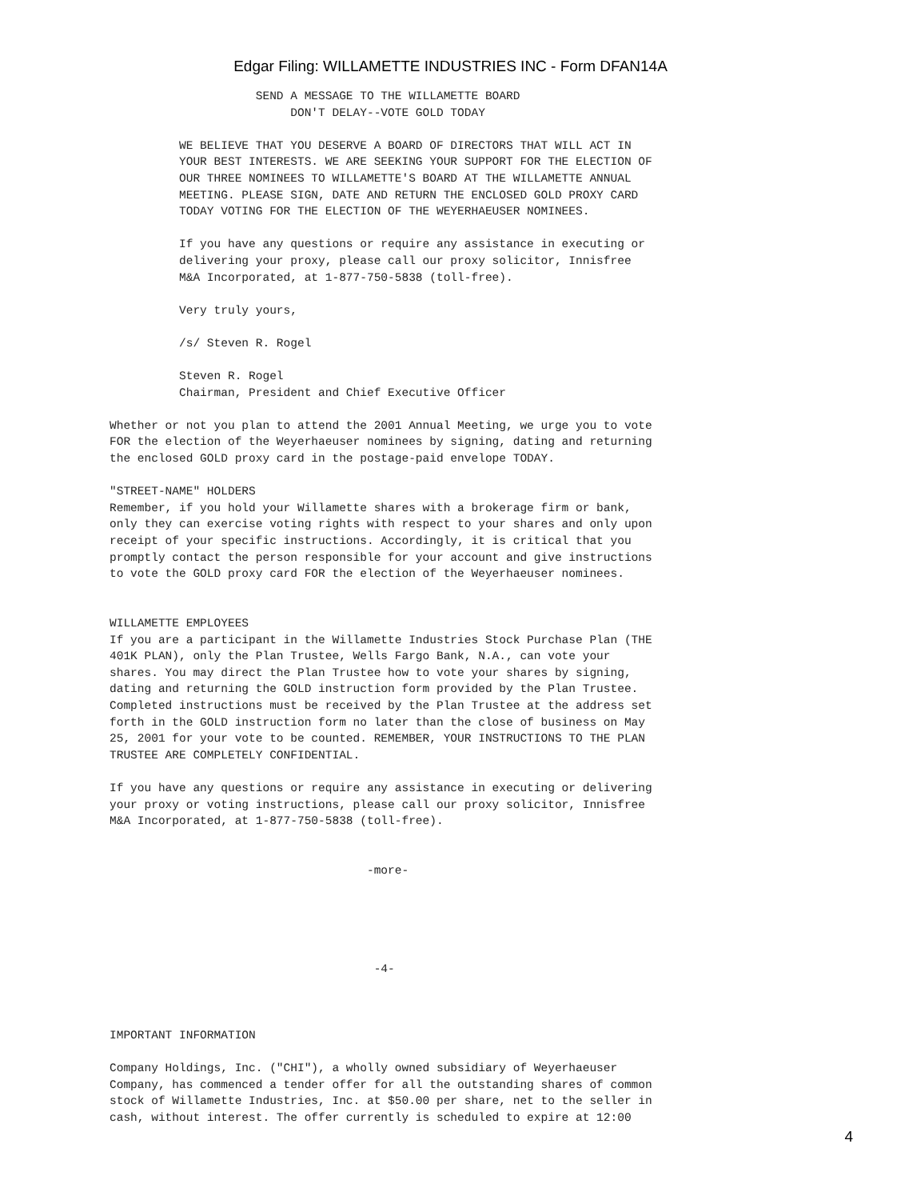Edgar Filing: WILLAMETTE INDUSTRIES INC - Form DFAN14A
                     SEND A MESSAGE TO THE WILLAMETTE BOARD
                          DON'T DELAY--VOTE GOLD TODAY

          WE BELIEVE THAT YOU DESERVE A BOARD OF DIRECTORS THAT WILL ACT IN
          YOUR BEST INTERESTS. WE ARE SEEKING YOUR SUPPORT FOR THE ELECTION OF
          OUR THREE NOMINEES TO WILLAMETTE'S BOARD AT THE WILLAMETTE ANNUAL
          MEETING. PLEASE SIGN, DATE AND RETURN THE ENCLOSED GOLD PROXY CARD
          TODAY VOTING FOR THE ELECTION OF THE WEYERHAEUSER NOMINEES.

          If you have any questions or require any assistance in executing or
          delivering your proxy, please call our proxy solicitor, Innisfree
          M&A Incorporated, at 1-877-750-5838 (toll-free).

          Very truly yours,

          /s/ Steven R. Rogel

          Steven R. Rogel
          Chairman, President and Chief Executive Officer

Whether or not you plan to attend the 2001 Annual Meeting, we urge you to vote
FOR the election of the Weyerhaeuser nominees by signing, dating and returning
the enclosed GOLD proxy card in the postage-paid envelope TODAY.

"STREET-NAME" HOLDERS
Remember, if you hold your Willamette shares with a brokerage firm or bank,
only they can exercise voting rights with respect to your shares and only upon
receipt of your specific instructions. Accordingly, it is critical that you
promptly contact the person responsible for your account and give instructions
to vote the GOLD proxy card FOR the election of the Weyerhaeuser nominees.


WILLAMETTE EMPLOYEES
If you are a participant in the Willamette Industries Stock Purchase Plan (THE
401K PLAN), only the Plan Trustee, Wells Fargo Bank, N.A., can vote your
shares. You may direct the Plan Trustee how to vote your shares by signing,
dating and returning the GOLD instruction form provided by the Plan Trustee.
Completed instructions must be received by the Plan Trustee at the address set
forth in the GOLD instruction form no later than the close of business on May
25, 2001 for your vote to be counted. REMEMBER, YOUR INSTRUCTIONS TO THE PLAN
TRUSTEE ARE COMPLETELY CONFIDENTIAL.

If you have any questions or require any assistance in executing or delivering
your proxy or voting instructions, please call our proxy solicitor, Innisfree
M&A Incorporated, at 1-877-750-5838 (toll-free).


                                     -more-





                                      -4-



IMPORTANT INFORMATION

Company Holdings, Inc. ("CHI"), a wholly owned subsidiary of Weyerhaeuser
Company, has commenced a tender offer for all the outstanding shares of common
stock of Willamette Industries, Inc. at $50.00 per share, net to the seller in
cash, without interest. The offer currently is scheduled to expire at 12:00
4